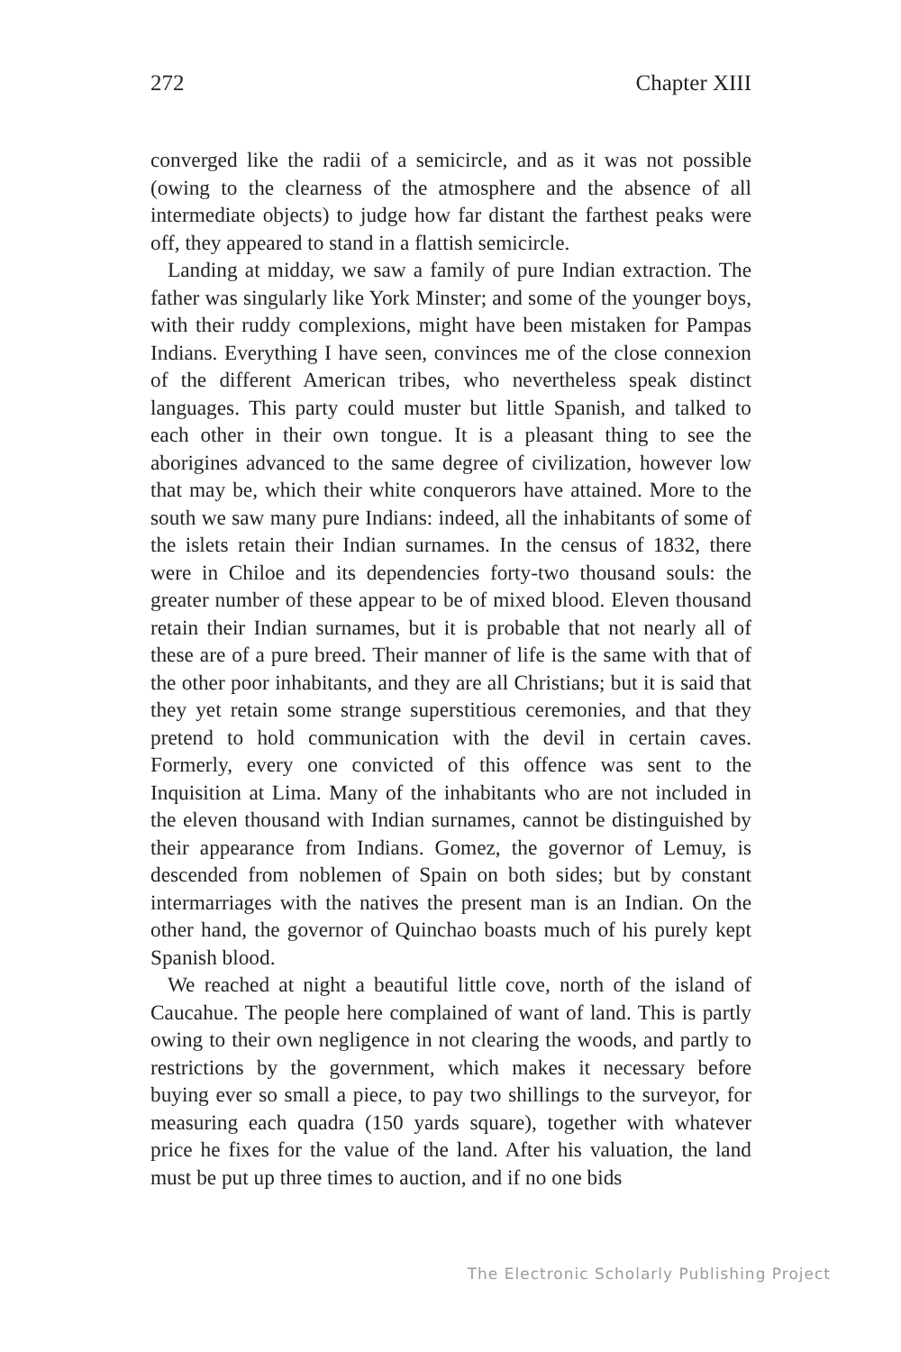272 Chapter XIII
converged like the radii of a semicircle, and as it was not possible (owing to the clearness of the atmosphere and the absence of all intermediate objects) to judge how far distant the farthest peaks were off, they appeared to stand in a flattish semicircle.
Landing at midday, we saw a family of pure Indian extraction. The father was singularly like York Minster; and some of the younger boys, with their ruddy complexions, might have been mistaken for Pampas Indians. Everything I have seen, convinces me of the close connexion of the different American tribes, who nevertheless speak distinct languages. This party could muster but little Spanish, and talked to each other in their own tongue. It is a pleasant thing to see the aborigines advanced to the same degree of civilization, however low that may be, which their white conquerors have attained. More to the south we saw many pure Indians: indeed, all the inhabitants of some of the islets retain their Indian surnames. In the census of 1832, there were in Chiloe and its dependencies forty-two thousand souls: the greater number of these appear to be of mixed blood. Eleven thousand retain their Indian surnames, but it is probable that not nearly all of these are of a pure breed. Their manner of life is the same with that of the other poor inhabitants, and they are all Christians; but it is said that they yet retain some strange superstitious ceremonies, and that they pretend to hold communication with the devil in certain caves. Formerly, every one convicted of this offence was sent to the Inquisition at Lima. Many of the inhabitants who are not included in the eleven thousand with Indian surnames, cannot be distinguished by their appearance from Indians. Gomez, the governor of Lemuy, is descended from noblemen of Spain on both sides; but by constant intermarriages with the natives the present man is an Indian. On the other hand, the governor of Quinchao boasts much of his purely kept Spanish blood.
We reached at night a beautiful little cove, north of the island of Caucahue. The people here complained of want of land. This is partly owing to their own negligence in not clearing the woods, and partly to restrictions by the government, which makes it necessary before buying ever so small a piece, to pay two shillings to the surveyor, for measuring each quadra (150 yards square), together with whatever price he fixes for the value of the land. After his valuation, the land must be put up three times to auction, and if no one bids
The Electronic Scholarly Publishing Project